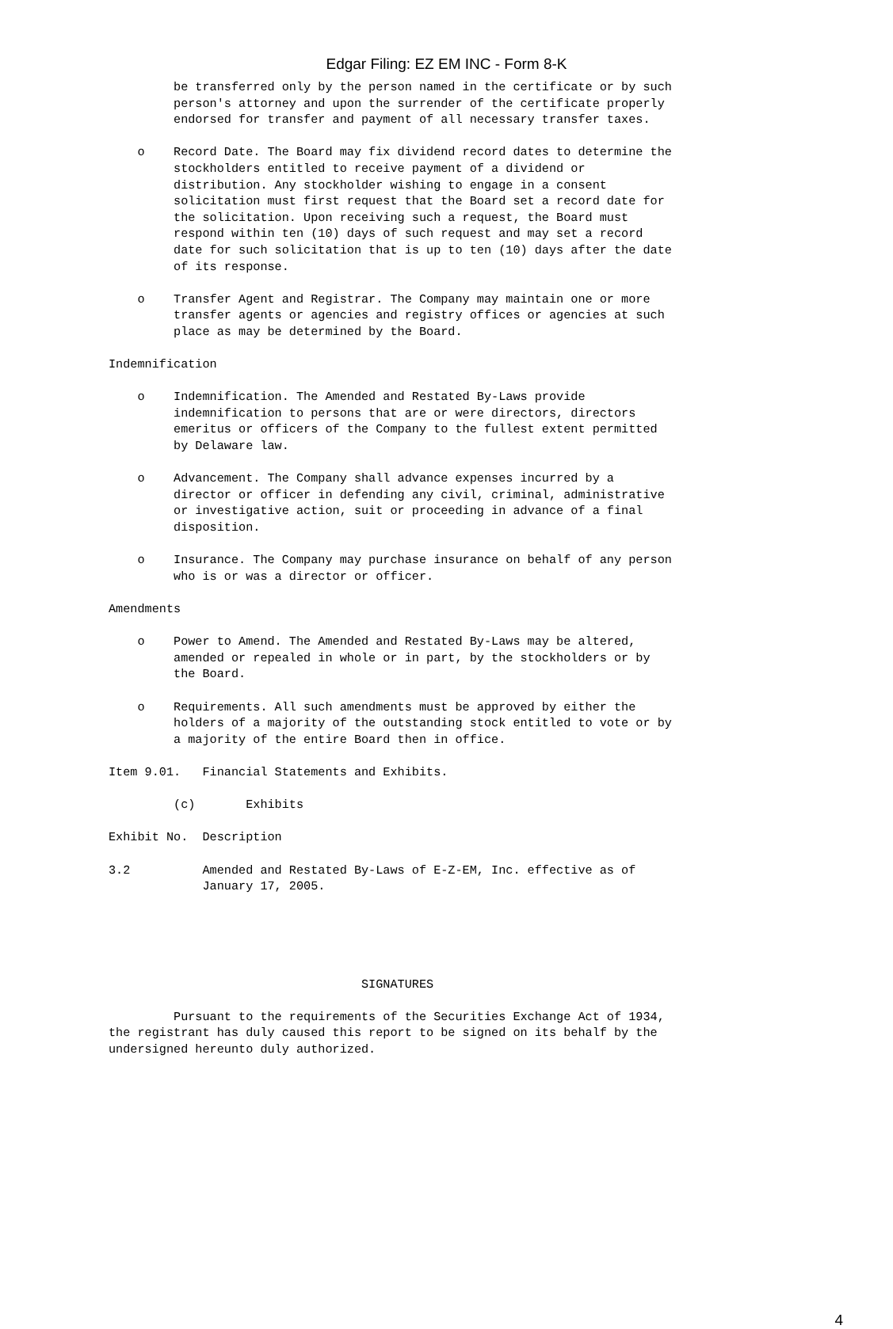Edgar Filing: EZ EM INC - Form 8-K
         be transferred only by the person named in the certificate or by such
         person's attorney and upon the surrender of the certificate properly
         endorsed for transfer and payment of all necessary transfer taxes.

    o    Record Date. The Board may fix dividend record dates to determine the
         stockholders entitled to receive payment of a dividend or
         distribution. Any stockholder wishing to engage in a consent
         solicitation must first request that the Board set a record date for
         the solicitation. Upon receiving such a request, the Board must
         respond within ten (10) days of such request and may set a record
         date for such solicitation that is up to ten (10) days after the date
         of its response.

    o    Transfer Agent and Registrar. The Company may maintain one or more
         transfer agents or agencies and registry offices or agencies at such
         place as may be determined by the Board.

Indemnification

    o    Indemnification. The Amended and Restated By-Laws provide
         indemnification to persons that are or were directors, directors
         emeritus or officers of the Company to the fullest extent permitted
         by Delaware law.

    o    Advancement. The Company shall advance expenses incurred by a
         director or officer in defending any civil, criminal, administrative
         or investigative action, suit or proceeding in advance of a final
         disposition.

    o    Insurance. The Company may purchase insurance on behalf of any person
         who is or was a director or officer.

Amendments

    o    Power to Amend. The Amended and Restated By-Laws may be altered,
         amended or repealed in whole or in part, by the stockholders or by
         the Board.

    o    Requirements. All such amendments must be approved by either the
         holders of a majority of the outstanding stock entitled to vote or by
         a majority of the entire Board then in office.

Item 9.01.   Financial Statements and Exhibits.

         (c)       Exhibits

Exhibit No.  Description

3.2          Amended and Restated By-Laws of E-Z-EM, Inc. effective as of
             January 17, 2005.





                                   SIGNATURES

         Pursuant to the requirements of the Securities Exchange Act of 1934,
the registrant has duly caused this report to be signed on its behalf by the
undersigned hereunto duly authorized.
4